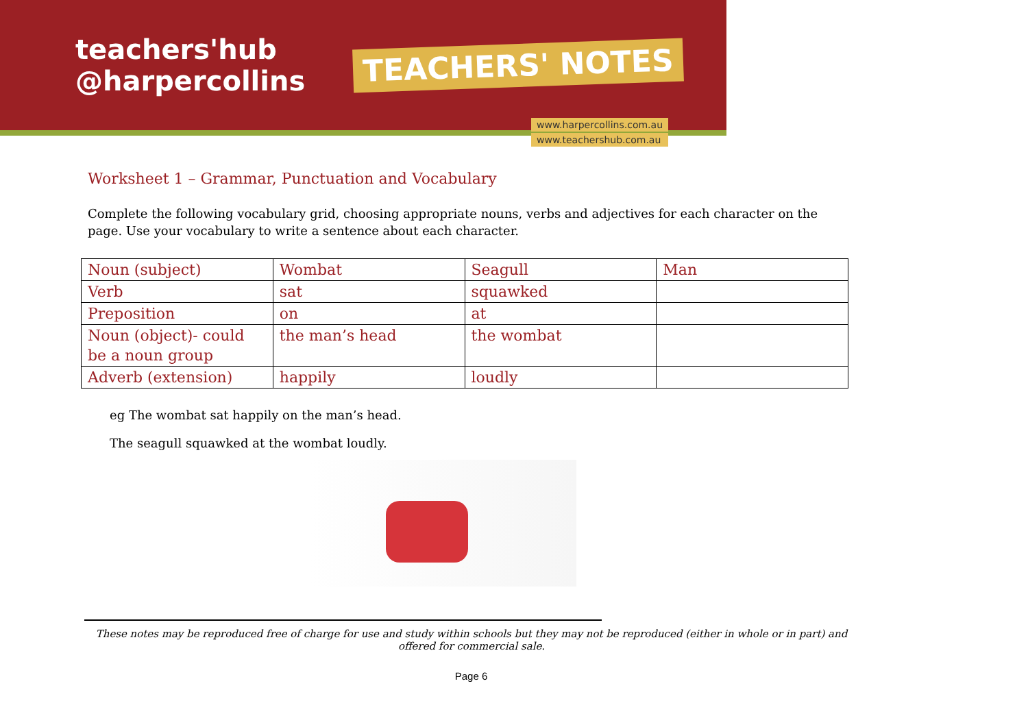teachers'hub
@harpercollins
TEACHERS' NOTES
www.harpercollins.com.au
www.teachershub.com.au
Worksheet 1 – Grammar, Punctuation and Vocabulary
Complete the following vocabulary grid, choosing appropriate nouns, verbs and adjectives for each character on the page. Use your vocabulary to write a sentence about each character.
| Noun (subject) | Wombat | Seagull | Man |
| Verb | sat | squawked | |
| Preposition | on | at | |
| Noun (object)- could be a noun group | the man’s head | the wombat | |
| Adverb (extension) | happily | loudly | |
eg The wombat sat happily on the man’s head.
The seagull squawked at the wombat loudly.
These notes may be reproduced free of charge for use and study within schools but they may not be reproduced (either in whole or in part) and offered for commercial sale.
Page 6